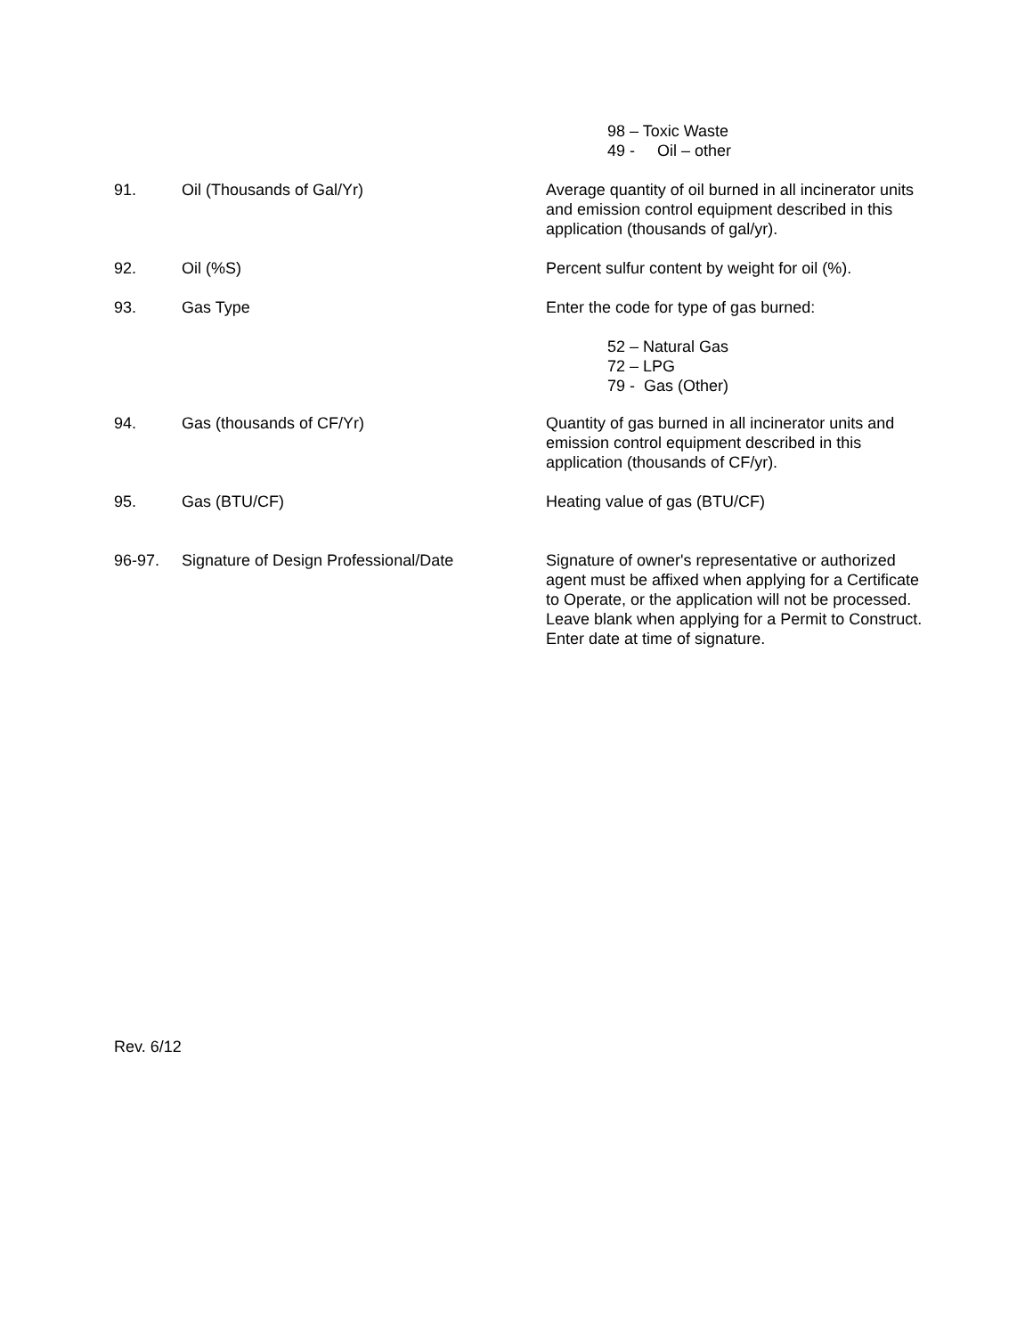98 – Toxic Waste
49 - Oil – other
91. Oil (Thousands of Gal/Yr) Average quantity of oil burned in all incinerator units and emission control equipment described in this application (thousands of gal/yr).
92. Oil (%S) Percent sulfur content by weight for oil (%).
93. Gas Type Enter the code for type of gas burned:
52 – Natural Gas
72 – LPG
79 - Gas (Other)
94. Gas (thousands of CF/Yr) Quantity of gas burned in all incinerator units and emission control equipment described in this application (thousands of CF/yr).
95. Gas (BTU/CF) Heating value of gas (BTU/CF)
96-97. Signature of Design Professional/Date Signature of owner's representative or authorized agent must be affixed when applying for a Certificate to Operate, or the application will not be processed. Leave blank when applying for a Permit to Construct. Enter date at time of signature.
Rev. 6/12